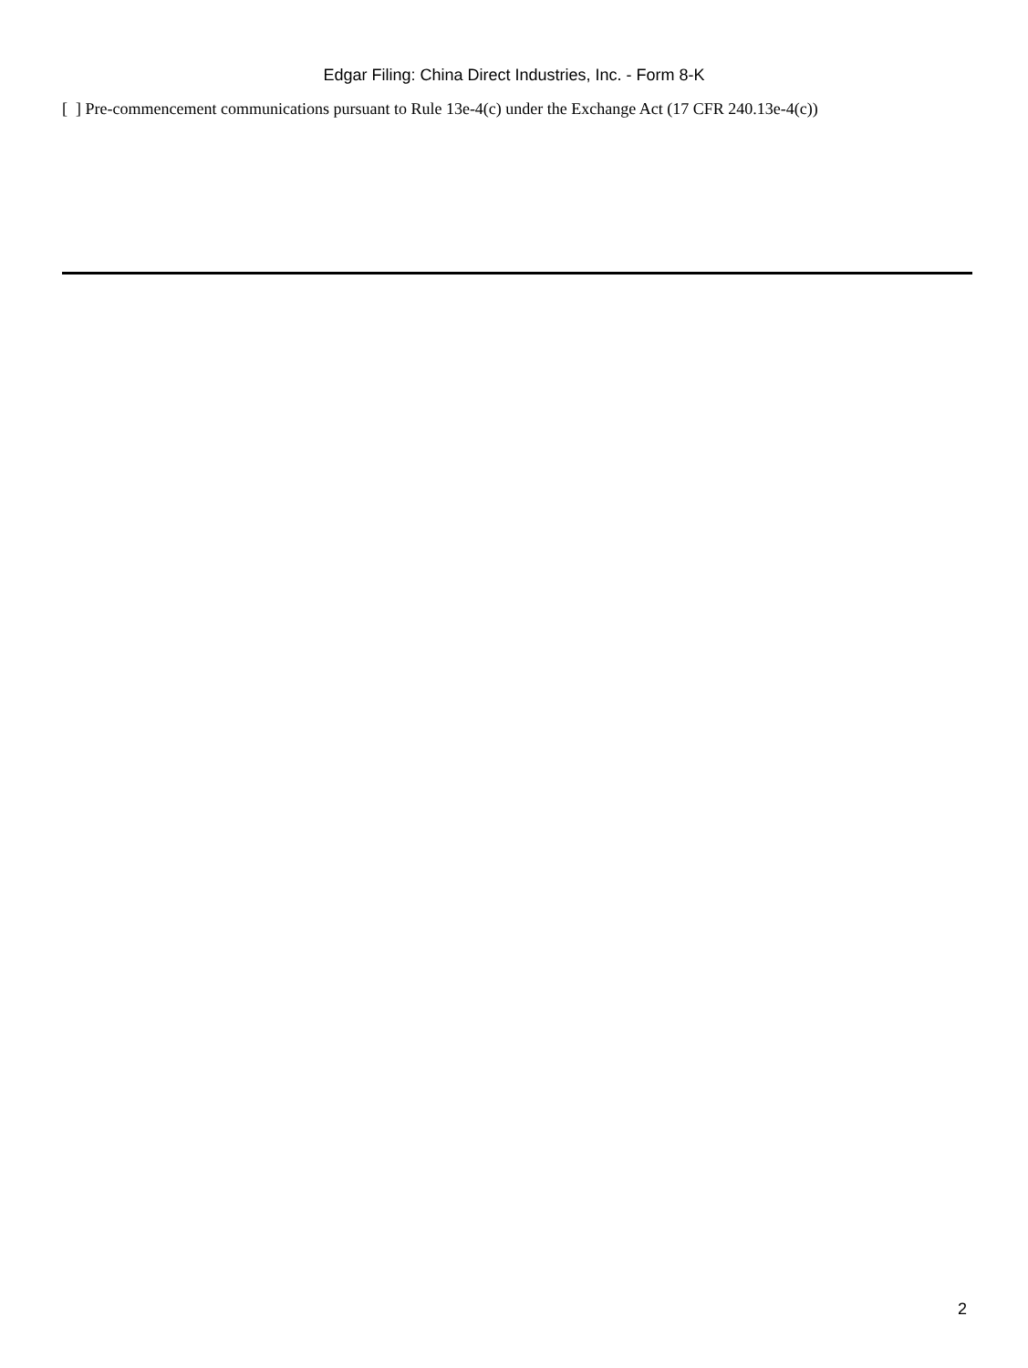Edgar Filing: China Direct Industries, Inc. - Form 8-K
[ ] Pre-commencement communications pursuant to Rule 13e-4(c) under the Exchange Act (17 CFR 240.13e-4(c))
2